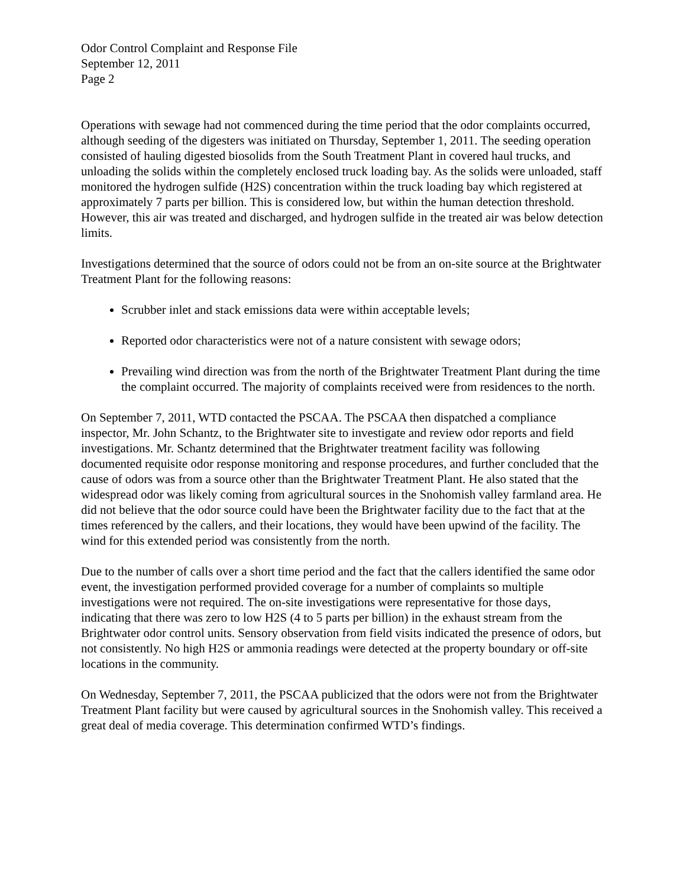Odor Control Complaint and Response File
September 12, 2011
Page 2
Operations with sewage had not commenced during the time period that the odor complaints occurred, although seeding of the digesters was initiated on Thursday, September 1, 2011. The seeding operation consisted of hauling digested biosolids from the South Treatment Plant in covered haul trucks, and unloading the solids within the completely enclosed truck loading bay. As the solids were unloaded, staff monitored the hydrogen sulfide (H2S) concentration within the truck loading bay which registered at approximately 7 parts per billion. This is considered low, but within the human detection threshold. However, this air was treated and discharged, and hydrogen sulfide in the treated air was below detection limits.
Investigations determined that the source of odors could not be from an on-site source at the Brightwater Treatment Plant for the following reasons:
Scrubber inlet and stack emissions data were within acceptable levels;
Reported odor characteristics were not of a nature consistent with sewage odors;
Prevailing wind direction was from the north of the Brightwater Treatment Plant during the time the complaint occurred. The majority of complaints received were from residences to the north.
On September 7, 2011, WTD contacted the PSCAA. The PSCAA then dispatched a compliance inspector, Mr. John Schantz, to the Brightwater site to investigate and review odor reports and field investigations. Mr. Schantz determined that the Brightwater treatment facility was following documented requisite odor response monitoring and response procedures, and further concluded that the cause of odors was from a source other than the Brightwater Treatment Plant. He also stated that the widespread odor was likely coming from agricultural sources in the Snohomish valley farmland area. He did not believe that the odor source could have been the Brightwater facility due to the fact that at the times referenced by the callers, and their locations, they would have been upwind of the facility. The wind for this extended period was consistently from the north.
Due to the number of calls over a short time period and the fact that the callers identified the same odor event, the investigation performed provided coverage for a number of complaints so multiple investigations were not required. The on-site investigations were representative for those days, indicating that there was zero to low H2S (4 to 5 parts per billion) in the exhaust stream from the Brightwater odor control units. Sensory observation from field visits indicated the presence of odors, but not consistently. No high H2S or ammonia readings were detected at the property boundary or off-site locations in the community.
On Wednesday, September 7, 2011, the PSCAA publicized that the odors were not from the Brightwater Treatment Plant facility but were caused by agricultural sources in the Snohomish valley. This received a great deal of media coverage. This determination confirmed WTD’s findings.